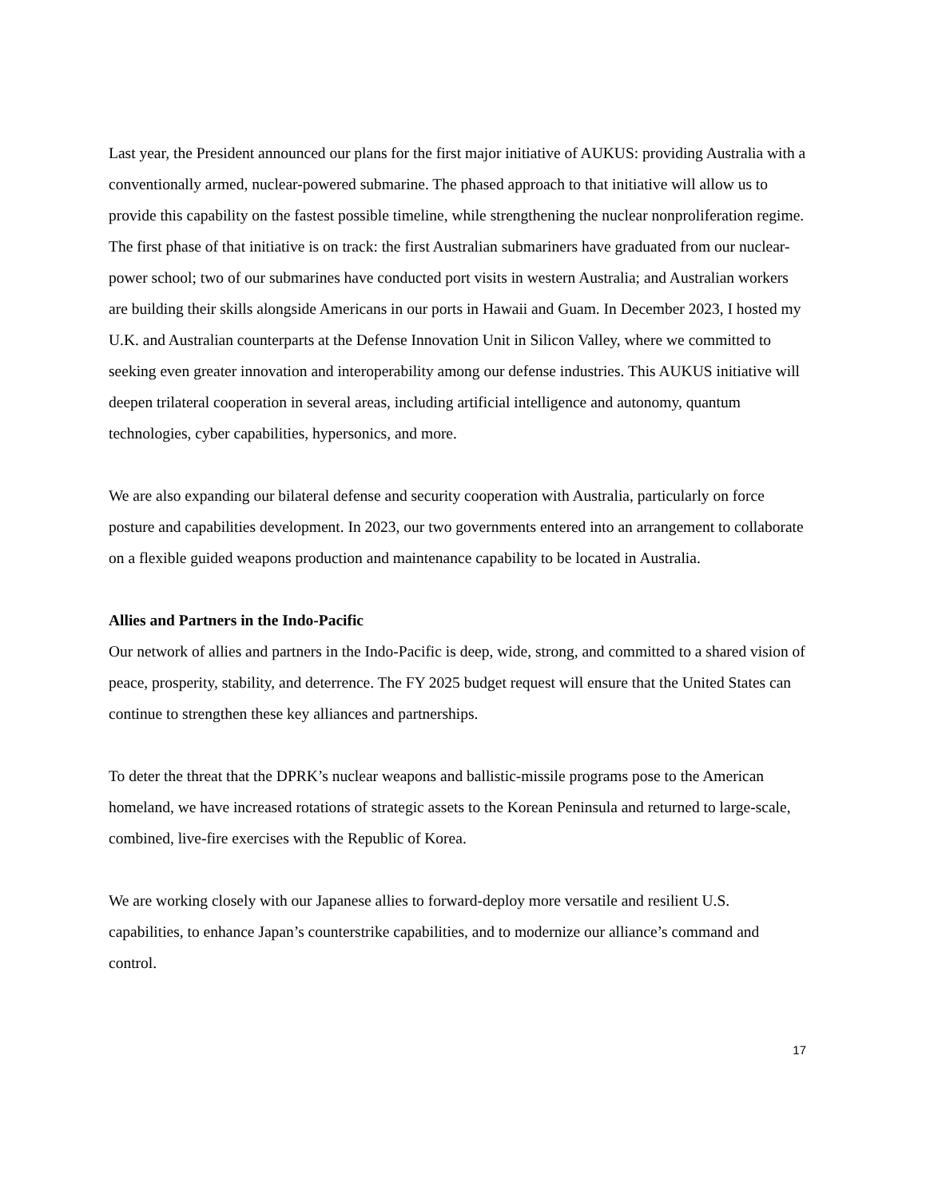Last year, the President announced our plans for the first major initiative of AUKUS: providing Australia with a conventionally armed, nuclear-powered submarine. The phased approach to that initiative will allow us to provide this capability on the fastest possible timeline, while strengthening the nuclear nonproliferation regime. The first phase of that initiative is on track: the first Australian submariners have graduated from our nuclear-power school; two of our submarines have conducted port visits in western Australia; and Australian workers are building their skills alongside Americans in our ports in Hawaii and Guam. In December 2023, I hosted my U.K. and Australian counterparts at the Defense Innovation Unit in Silicon Valley, where we committed to seeking even greater innovation and interoperability among our defense industries. This AUKUS initiative will deepen trilateral cooperation in several areas, including artificial intelligence and autonomy, quantum technologies, cyber capabilities, hypersonics, and more.
We are also expanding our bilateral defense and security cooperation with Australia, particularly on force posture and capabilities development. In 2023, our two governments entered into an arrangement to collaborate on a flexible guided weapons production and maintenance capability to be located in Australia.
Allies and Partners in the Indo-Pacific
Our network of allies and partners in the Indo-Pacific is deep, wide, strong, and committed to a shared vision of peace, prosperity, stability, and deterrence. The FY 2025 budget request will ensure that the United States can continue to strengthen these key alliances and partnerships.
To deter the threat that the DPRK’s nuclear weapons and ballistic-missile programs pose to the American homeland, we have increased rotations of strategic assets to the Korean Peninsula and returned to large-scale, combined, live-fire exercises with the Republic of Korea.
We are working closely with our Japanese allies to forward-deploy more versatile and resilient U.S. capabilities, to enhance Japan’s counterstrike capabilities, and to modernize our alliance’s command and control.
17